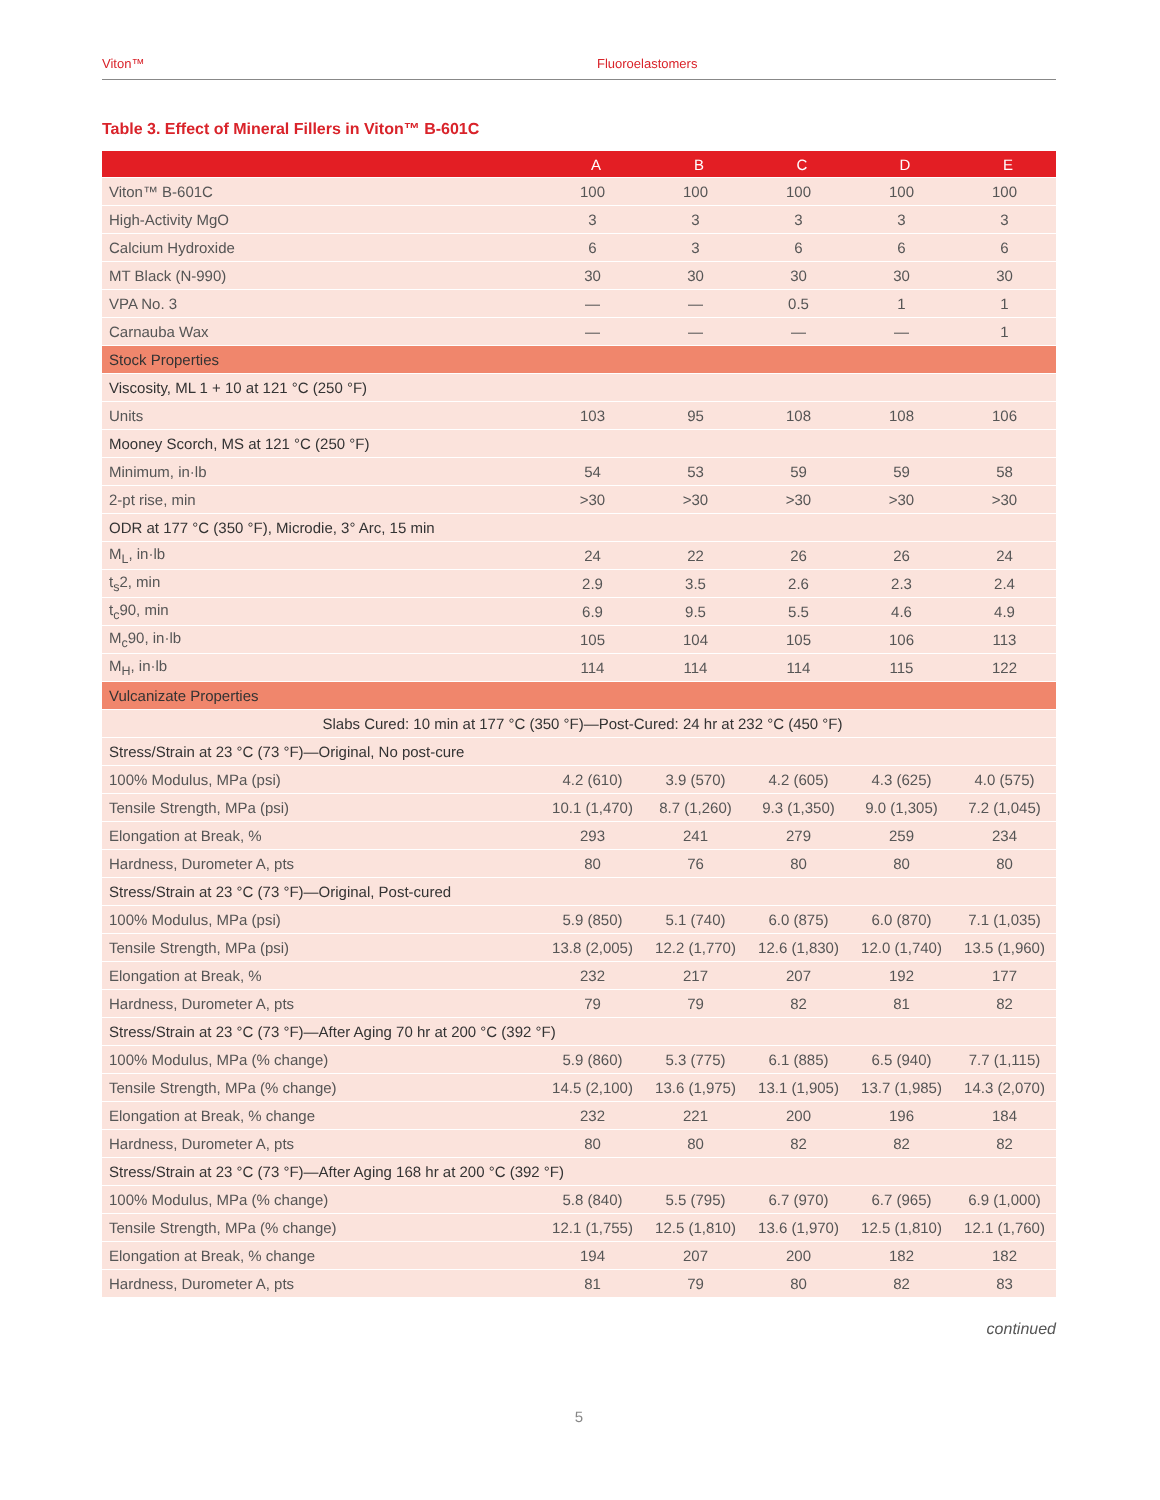Viton™ Fluoroelastomers
Table 3. Effect of Mineral Fillers in Viton™ B-601C
| | A | B | C | D | E |
| --- | --- | --- | --- | --- | --- |
| Viton™ B-601C | 100 | 100 | 100 | 100 | 100 |
| High-Activity MgO | 3 | 3 | 3 | 3 | 3 |
| Calcium Hydroxide | 6 | 3 | 6 | 6 | 6 |
| MT Black (N-990) | 30 | 30 | 30 | 30 | 30 |
| VPA No. 3 | — | — | 0.5 | 1 | 1 |
| Carnauba Wax | — | — | — | — | 1 |
| Stock Properties | | | | | |
| Viscosity, ML 1 + 10 at 121 °C (250 °F) | | | | | |
| Units | 103 | 95 | 108 | 108 | 106 |
| Mooney Scorch, MS at 121 °C (250 °F) | | | | | |
| Minimum, in·lb | 54 | 53 | 59 | 59 | 58 |
| 2-pt rise, min | >30 | >30 | >30 | >30 | >30 |
| ODR at 177 °C (350 °F), Microdie, 3° Arc, 15 min | | | | | |
| M<sub>L</sub>, in·lb | 24 | 22 | 26 | 26 | 24 |
| t<sub>s</sub>2, min | 2.9 | 3.5 | 2.6 | 2.3 | 2.4 |
| t<sub>c</sub>90, min | 6.9 | 9.5 | 5.5 | 4.6 | 4.9 |
| M<sub>c</sub>90, in·lb | 105 | 104 | 105 | 106 | 113 |
| M<sub>H</sub>, in·lb | 114 | 114 | 114 | 115 | 122 |
| Vulcanizate Properties | | | | | |
| Slabs Cured: 10 min at 177 °C (350 °F)—Post-Cured: 24 hr at 232 °C (450 °F) | | | | | |
| Stress/Strain at 23 °C (73 °F)—Original, No post-cure | | | | | |
| 100% Modulus, MPa (psi) | 4.2 (610) | 3.9 (570) | 4.2 (605) | 4.3 (625) | 4.0 (575) |
| Tensile Strength, MPa (psi) | 10.1 (1,470) | 8.7 (1,260) | 9.3 (1,350) | 9.0 (1,305) | 7.2 (1,045) |
| Elongation at Break, % | 293 | 241 | 279 | 259 | 234 |
| Hardness, Durometer A, pts | 80 | 76 | 80 | 80 | 80 |
| Stress/Strain at 23 °C (73 °F)—Original, Post-cured | | | | | |
| 100% Modulus, MPa (psi) | 5.9 (850) | 5.1 (740) | 6.0 (875) | 6.0 (870) | 7.1 (1,035) |
| Tensile Strength, MPa (psi) | 13.8 (2,005) | 12.2 (1,770) | 12.6 (1,830) | 12.0 (1,740) | 13.5 (1,960) |
| Elongation at Break, % | 232 | 217 | 207 | 192 | 177 |
| Hardness, Durometer A, pts | 79 | 79 | 82 | 81 | 82 |
| Stress/Strain at 23 °C (73 °F)—After Aging 70 hr at 200 °C (392 °F) | | | | | |
| 100% Modulus, MPa (% change) | 5.9 (860) | 5.3 (775) | 6.1 (885) | 6.5 (940) | 7.7 (1,115) |
| Tensile Strength, MPa (% change) | 14.5 (2,100) | 13.6 (1,975) | 13.1 (1,905) | 13.7 (1,985) | 14.3 (2,070) |
| Elongation at Break, % change | 232 | 221 | 200 | 196 | 184 |
| Hardness, Durometer A, pts | 80 | 80 | 82 | 82 | 82 |
| Stress/Strain at 23 °C (73 °F)—After Aging 168 hr at 200 °C (392 °F) | | | | | |
| 100% Modulus, MPa (% change) | 5.8 (840) | 5.5 (795) | 6.7 (970) | 6.7 (965) | 6.9 (1,000) |
| Tensile Strength, MPa (% change) | 12.1 (1,755) | 12.5 (1,810) | 13.6 (1,970) | 12.5 (1,810) | 12.1 (1,760) |
| Elongation at Break, % change | 194 | 207 | 200 | 182 | 182 |
| Hardness, Durometer A, pts | 81 | 79 | 80 | 82 | 83 |
continued
5